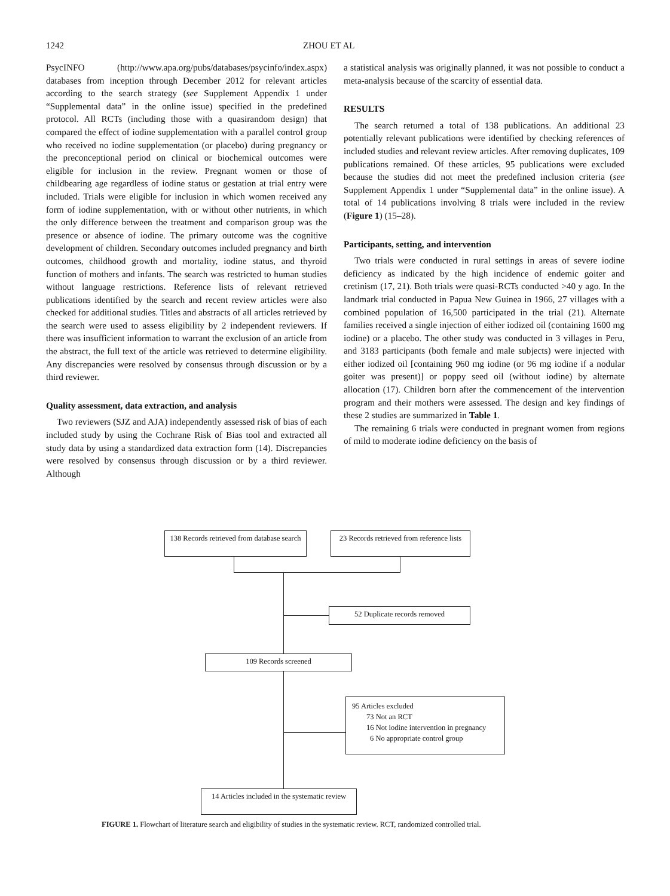1242 ZHOU ET AL
PsycINFO (http://www.apa.org/pubs/databases/psycinfo/index.aspx) databases from inception through December 2012 for relevant articles according to the search strategy (see Supplement Appendix 1 under “Supplemental data” in the online issue) specified in the predefined protocol. All RCTs (including those with a quasirandom design) that compared the effect of iodine supplementation with a parallel control group who received no iodine supplementation (or placebo) during pregnancy or the preconceptional period on clinical or biochemical outcomes were eligible for inclusion in the review. Pregnant women or those of childbearing age regardless of iodine status or gestation at trial entry were included. Trials were eligible for inclusion in which women received any form of iodine supplementation, with or without other nutrients, in which the only difference between the treatment and comparison group was the presence or absence of iodine. The primary outcome was the cognitive development of children. Secondary outcomes included pregnancy and birth outcomes, childhood growth and mortality, iodine status, and thyroid function of mothers and infants. The search was restricted to human studies without language restrictions. Reference lists of relevant retrieved publications identified by the search and recent review articles were also checked for additional studies. Titles and abstracts of all articles retrieved by the search were used to assess eligibility by 2 independent reviewers. If there was insufficient information to warrant the exclusion of an article from the abstract, the full text of the article was retrieved to determine eligibility. Any discrepancies were resolved by consensus through discussion or by a third reviewer.
Quality assessment, data extraction, and analysis
Two reviewers (SJZ and AJA) independently assessed risk of bias of each included study by using the Cochrane Risk of Bias tool and extracted all study data by using a standardized data extraction form (14). Discrepancies were resolved by consensus through discussion or by a third reviewer. Although
a statistical analysis was originally planned, it was not possible to conduct a meta-analysis because of the scarcity of essential data.
RESULTS
The search returned a total of 138 publications. An additional 23 potentially relevant publications were identified by checking references of included studies and relevant review articles. After removing duplicates, 109 publications remained. Of these articles, 95 publications were excluded because the studies did not meet the predefined inclusion criteria (see Supplement Appendix 1 under “Supplemental data” in the online issue). A total of 14 publications involving 8 trials were included in the review (Figure 1) (15–28).
Participants, setting, and intervention
Two trials were conducted in rural settings in areas of severe iodine deficiency as indicated by the high incidence of endemic goiter and cretinism (17, 21). Both trials were quasi-RCTs conducted >40 y ago. In the landmark trial conducted in Papua New Guinea in 1966, 27 villages with a combined population of 16,500 participated in the trial (21). Alternate families received a single injection of either iodized oil (containing 1600 mg iodine) or a placebo. The other study was conducted in 3 villages in Peru, and 3183 participants (both female and male subjects) were injected with either iodized oil [containing 960 mg iodine (or 96 mg iodine if a nodular goiter was present)] or poppy seed oil (without iodine) by alternate allocation (17). Children born after the commencement of the intervention program and their mothers were assessed. The design and key findings of these 2 studies are summarized in Table 1.
The remaining 6 trials were conducted in pregnant women from regions of mild to moderate iodine deficiency on the basis of
138 Records retrieved from database search
23 Records retrieved from reference lists
52 Duplicate records removed
109 Records screened
95 Articles excluded
73 Not an RCT
16 Not iodine intervention in pregnancy
6 No appropriate control group
14 Articles included in the systematic review
FIGURE 1. Flowchart of literature search and eligibility of studies in the systematic review. RCT, randomized controlled trial.